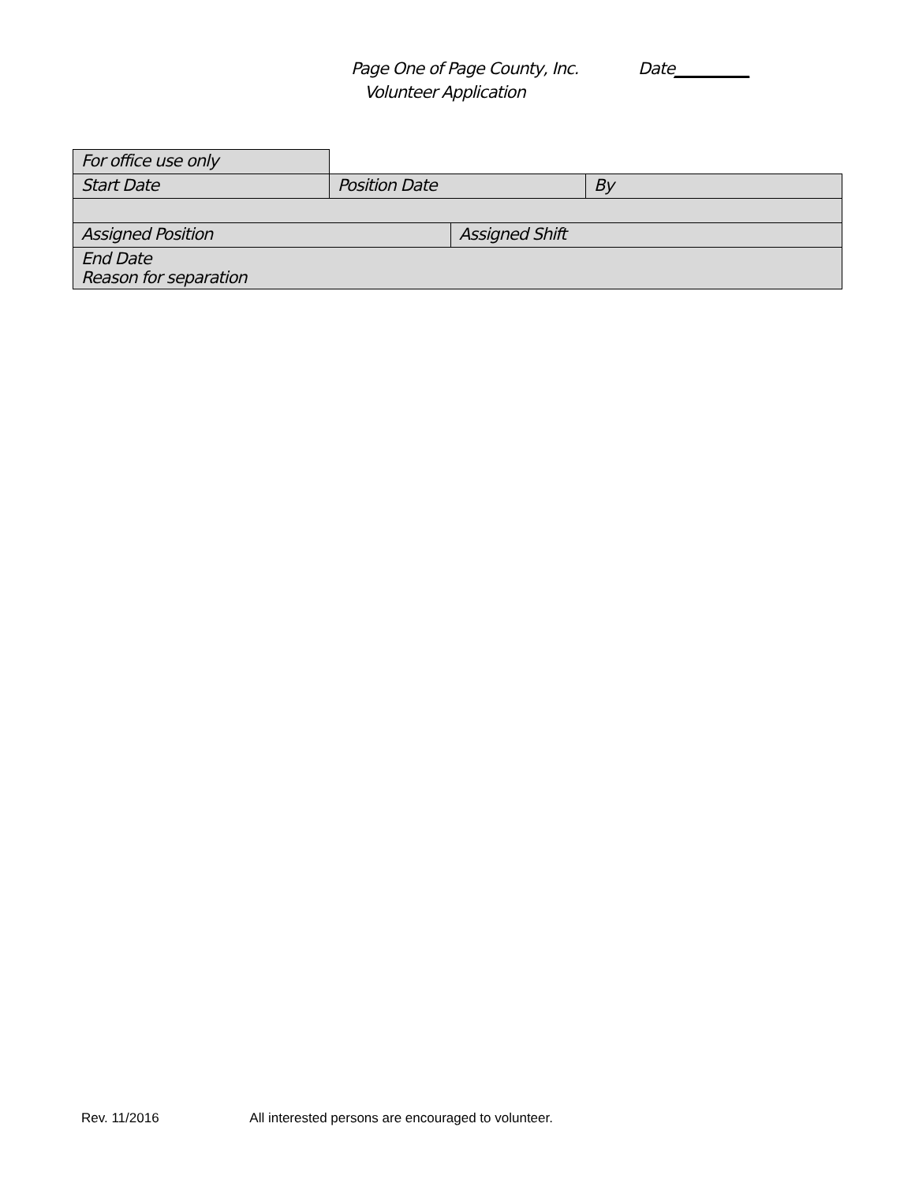Page One of Page County, Inc. Date__________
Volunteer Application
| For office use only | | | |
| Start Date | Position Date | | By |
| Assigned Position | | Assigned Shift | |
| End Date Reason for separation | | | |
Rev. 11/2016 All interested persons are encouraged to volunteer.